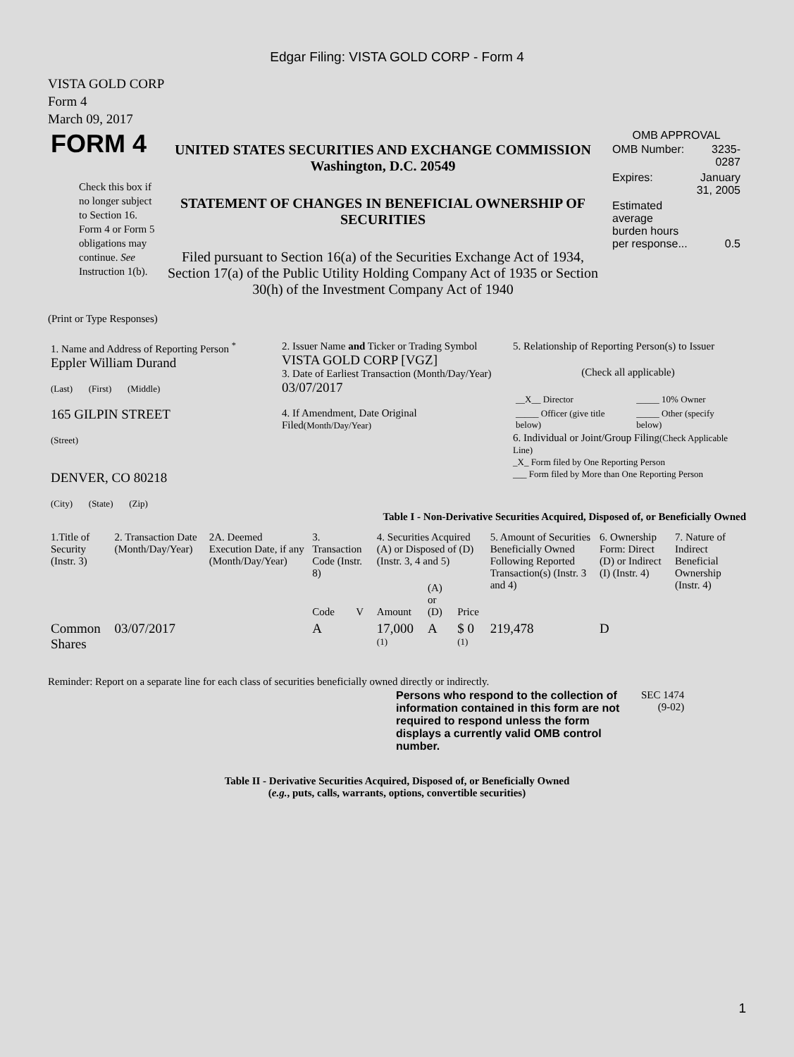Edgar Filing: VISTA GOLD CORP - Form 4
VISTA GOLD CORP
Form 4
March 09, 2017
| FORM 4 Check this box if no longer subject to Section 16. Form 4 or Form 5 obligations may continue. See Instruction 1(b). | UNITED STATES SECURITIES AND EXCHANGE COMMISSION Washington, D.C. 20549 STATEMENT OF CHANGES IN BENEFICIAL OWNERSHIP OF SECURITIES Filed pursuant to Section 16(a) of the Securities Exchange Act of 1934, Section 17(a) of the Public Utility Holding Company Act of 1935 or Section 30(h) of the Investment Company Act of 1940 | OMB APPROVAL / OMB Number: / 3235-0287 / / Expires: / January 31, 2005 / / Estimated average burden hours per response... / 0.5 / |
(Print or Type Responses)
| 1. Name and Address of Reporting Person <sup>*</sup> Eppler William Durand (Last) (First) (Middle) 165 GILPIN STREET (Street) DENVER, CO 80218 (City) (State) (Zip) | 2. Issuer Name and Ticker or Trading Symbol VISTA GOLD CORP [VGZ] 3. Date of Earliest Transaction (Month/Day/Year) 03/07/2017 4. If Amendment, Date Original Filed (Month/Day/Year) | 5. Relationship of Reporting Person(s) to Issuer (Check all applicable) / __X__ Director / _____ 10% Owner / / _____ Officer (give title below) / _____ Other (specify below) / 6. Individual or Joint/Group Filing (Check Applicable Line) _X_ Form filed by One Reporting Person ___ Form filed by More than One Reporting Person |
Table I - Non-Derivative Securities Acquired, Disposed of, or Beneficially Owned
| 1.Title of Security (Instr. 3) | 2. Transaction Date (Month/Day/Year) | 2A. Deemed Execution Date, if any (Month/Day/Year) | 3. Transaction Code (Instr. 8) | | 4. Securities Acquired (A) or Disposed of (D) (Instr. 3, 4 and 5) | | | 5. Amount of Securities Beneficially Owned Following Reported Transaction(s) (Instr. 3 and 4) | 6. Ownership Form: Direct (D) or Indirect (I) (Instr. 4) | 7. Nature of Indirect Beneficial Ownership (Instr. 4) |
| --- | --- | --- | --- | --- | --- | --- | --- | --- | --- | --- |
| | | | Code | V | Amount | (A) or (D) | Price | | | |
| Common Shares | 03/07/2017 | | A | | 17,000 <sup>(1)</sup> | A | $ 0 <sup>(1)</sup> | 219,478 | D | |
Reminder: Report on a separate line for each class of securities beneficially owned directly or indirectly.
| Persons who respond to the collection of information contained in this form are not required to respond unless the form displays a currently valid OMB control number. | SEC 1474 (9-02) |
Table II - Derivative Securities Acquired, Disposed of, or Beneficially Owned
(e.g., puts, calls, warrants, options, convertible securities)
1